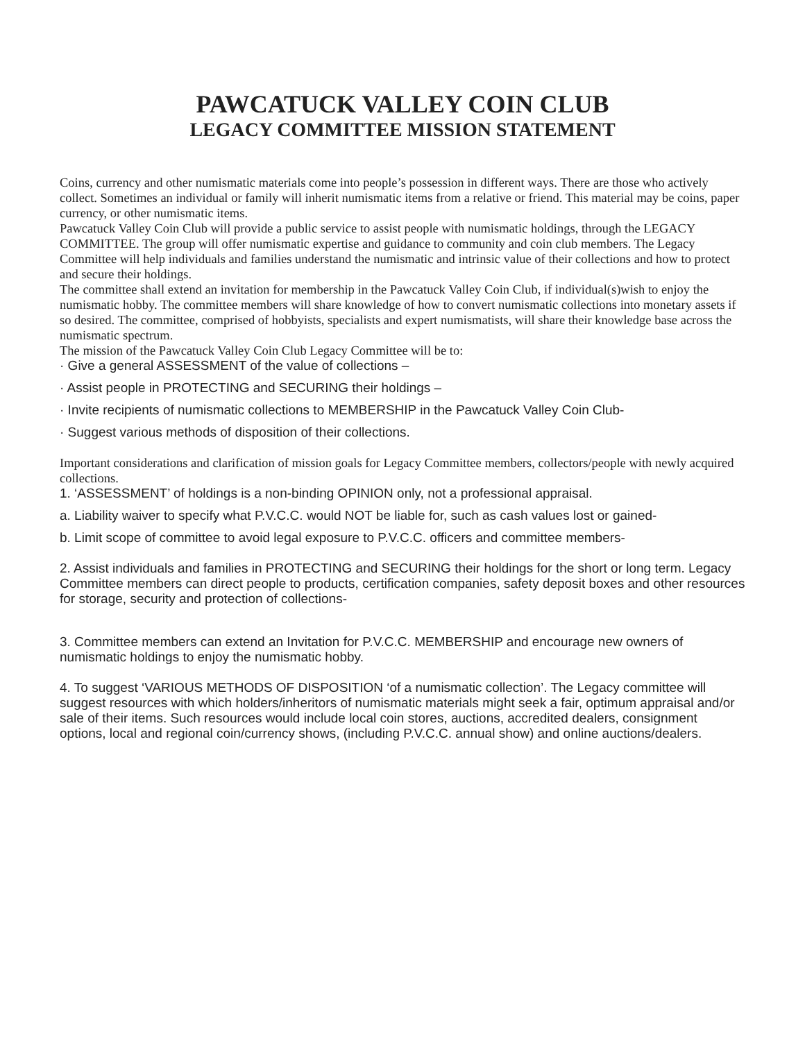PAWCATUCK VALLEY COIN CLUB
LEGACY COMMITTEE MISSION STATEMENT
Coins, currency and other numismatic materials come into people’s possession in different ways. There are those who actively collect. Sometimes an individual or family will inherit numismatic items from a relative or friend. This material may be coins, paper currency, or other numismatic items.
Pawcatuck Valley Coin Club will provide a public service to assist people with numismatic holdings, through the LEGACY COMMITTEE. The group will offer numismatic expertise and guidance to community and coin club members. The Legacy Committee will help individuals and families understand the numismatic and intrinsic value of their collections and how to protect and secure their holdings.
The committee shall extend an invitation for membership in the Pawcatuck Valley Coin Club, if individual(s)wish to enjoy the numismatic hobby. The committee members will share knowledge of how to convert numismatic collections into monetary assets if so desired. The committee, comprised of hobbyists, specialists and expert numismatists, will share their knowledge base across the numismatic spectrum.
The mission of the Pawcatuck Valley Coin Club Legacy Committee will be to:
· Give a general ASSESSMENT of the value of collections –
· Assist people in PROTECTING and SECURING their holdings –
· Invite recipients of numismatic collections to MEMBERSHIP in the Pawcatuck Valley Coin Club-
· Suggest various methods of disposition of their collections.
Important considerations and clarification of mission goals for Legacy Committee members, collectors/people with newly acquired collections.
1. ‘ASSESSMENT’ of holdings is a non-binding OPINION only, not a professional appraisal.
a. Liability waiver to specify what P.V.C.C. would NOT be liable for, such as cash values lost or gained-
b. Limit scope of committee to avoid legal exposure to P.V.C.C. officers and committee members-
2. Assist individuals and families in PROTECTING and SECURING their holdings for the short or long term. Legacy Committee members can direct people to products, certification companies, safety deposit boxes and other resources for storage, security and protection of collections-
3. Committee members can extend an Invitation for P.V.C.C. MEMBERSHIP and encourage new owners of numismatic holdings to enjoy the numismatic hobby.
4. To suggest ‘VARIOUS METHODS OF DISPOSITION ‘of a numismatic collection’. The Legacy committee will suggest resources with which holders/inheritors of numismatic materials might seek a fair, optimum appraisal and/or sale of their items. Such resources would include local coin stores, auctions, accredited dealers, consignment options, local and regional coin/currency shows, (including P.V.C.C. annual show) and online auctions/dealers.